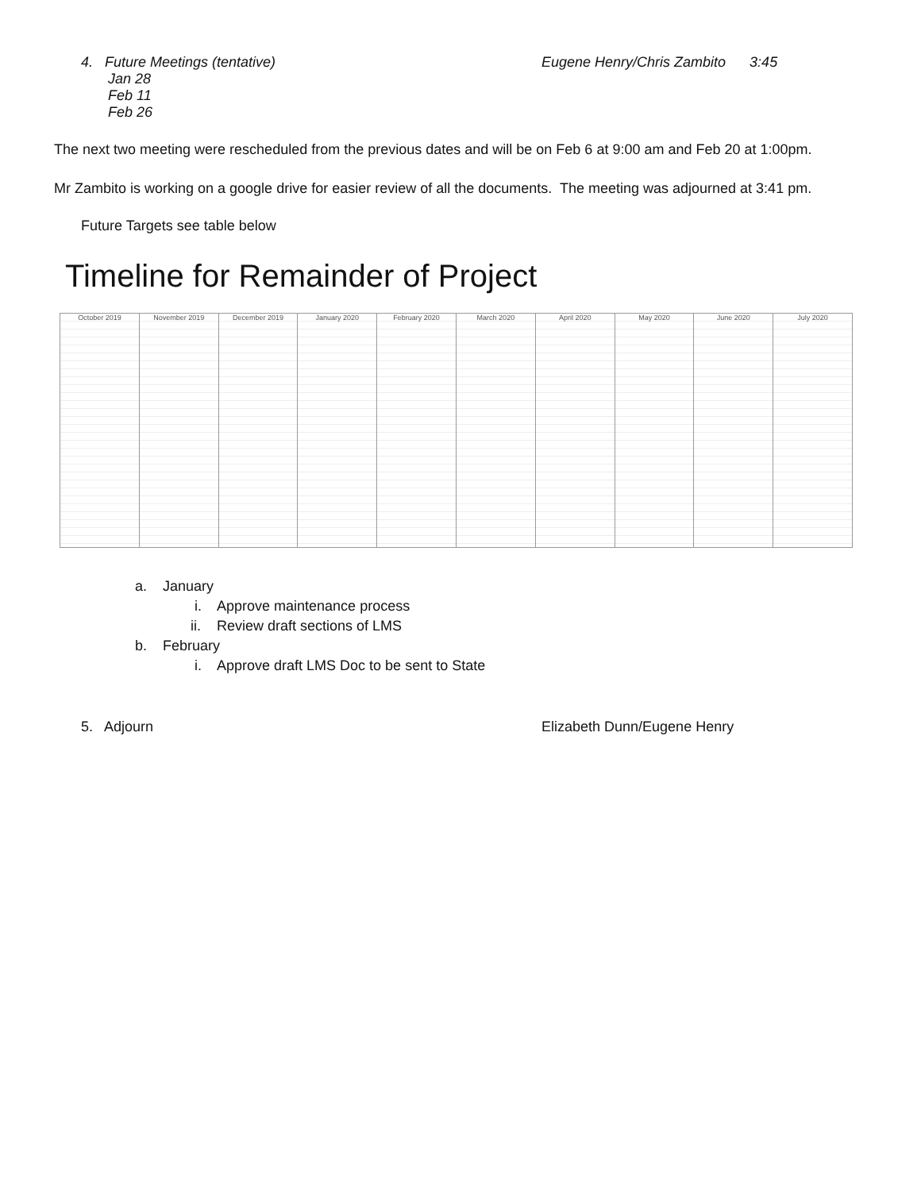4. Future Meetings (tentative)
Jan 28
Feb 11
Feb 26
Eugene Henry/Chris Zambito 3:45
The next two meeting were rescheduled from the previous dates and will be on Feb 6 at 9:00 am and Feb 20 at 1:00pm.
Mr Zambito is working on a google drive for easier review of all the documents. The meeting was adjourned at 3:41 pm.
Future Targets see table below
Timeline for Remainder of Project
October 2019 November 2019 December 2019 January 2020 February 2020 March 2020 April 2020 May 2020 June 2020 July 2020
a. January
i. Approve maintenance process
ii. Review draft sections of LMS
b. February
i. Approve draft LMS Doc to be sent to State
5. Adjourn Elizabeth Dunn/Eugene Henry